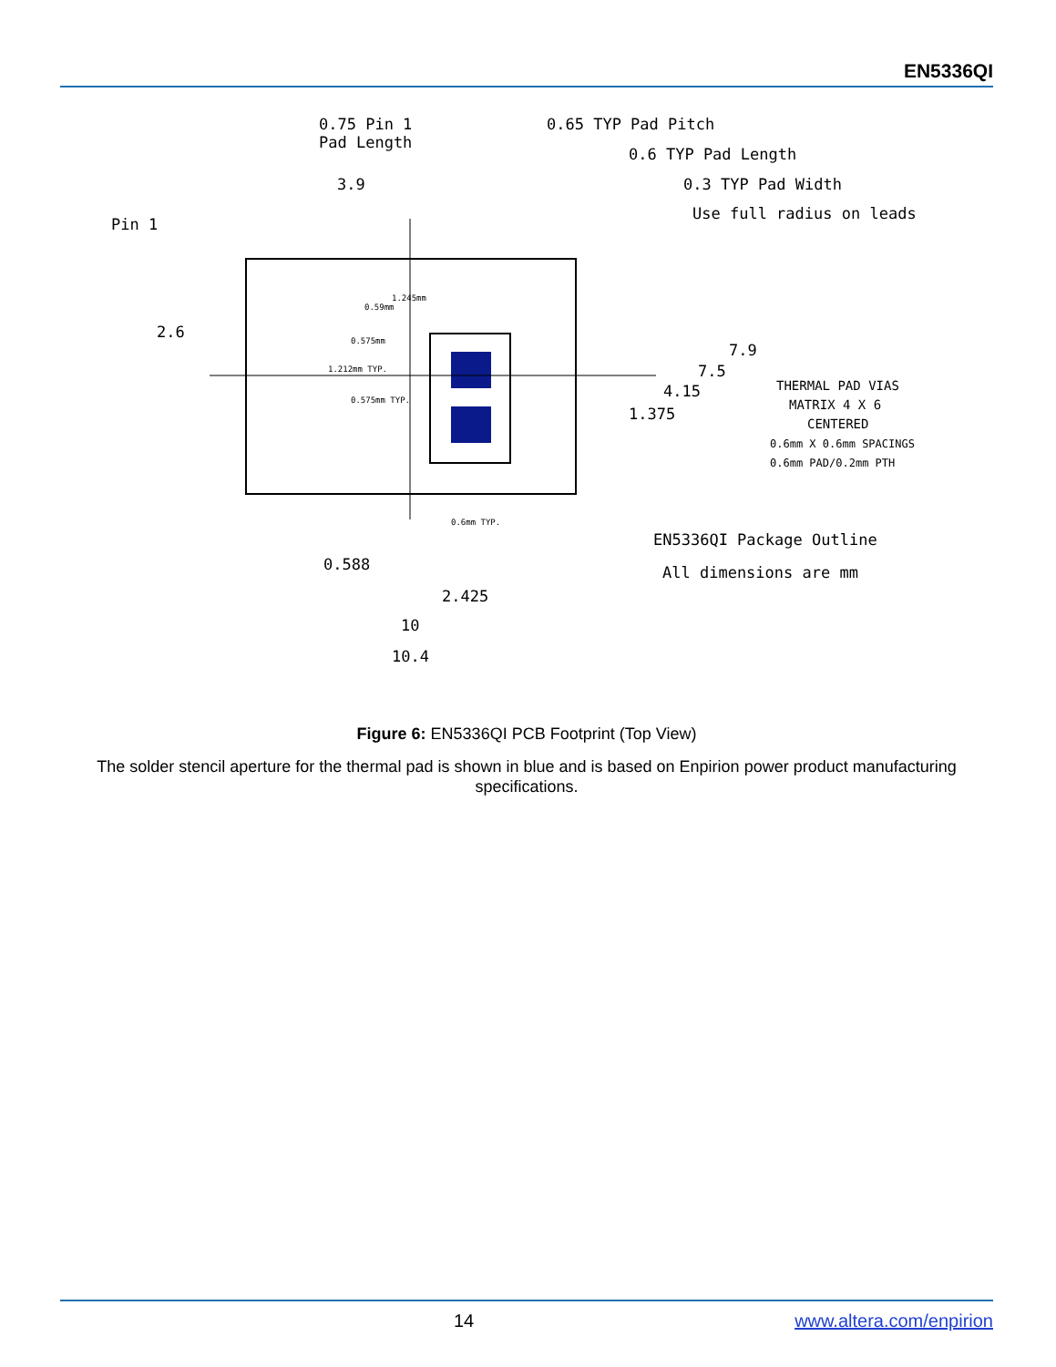EN5336QI
0.75 Pin 1
Pad Length
0.65 TYP Pad Pitch
0.6 TYP Pad Length
0.3 TYP Pad Width
Use full radius on leads
3.9
Pin 1
2.6
7.9
7.5
4.15
1.375
THERMAL PAD VIAS
MATRIX 4 X 6
CENTERED
0.6mm X 0.6mm SPACINGS
0.6mm PAD/0.2mm PTH
1.245mm
0.59mm
0.575mm
1.212mm TYP.
0.575mm TYP.
0.6mm TYP.
EN5336QI Package Outline
All dimensions are mm
0.588
2.425
10
10.4
Figure 6: EN5336QI PCB Footprint (Top View)
The solder stencil aperture for the thermal pad is shown in blue and is based on Enpirion power product manufacturing specifications.
14 www.altera.com/enpirion